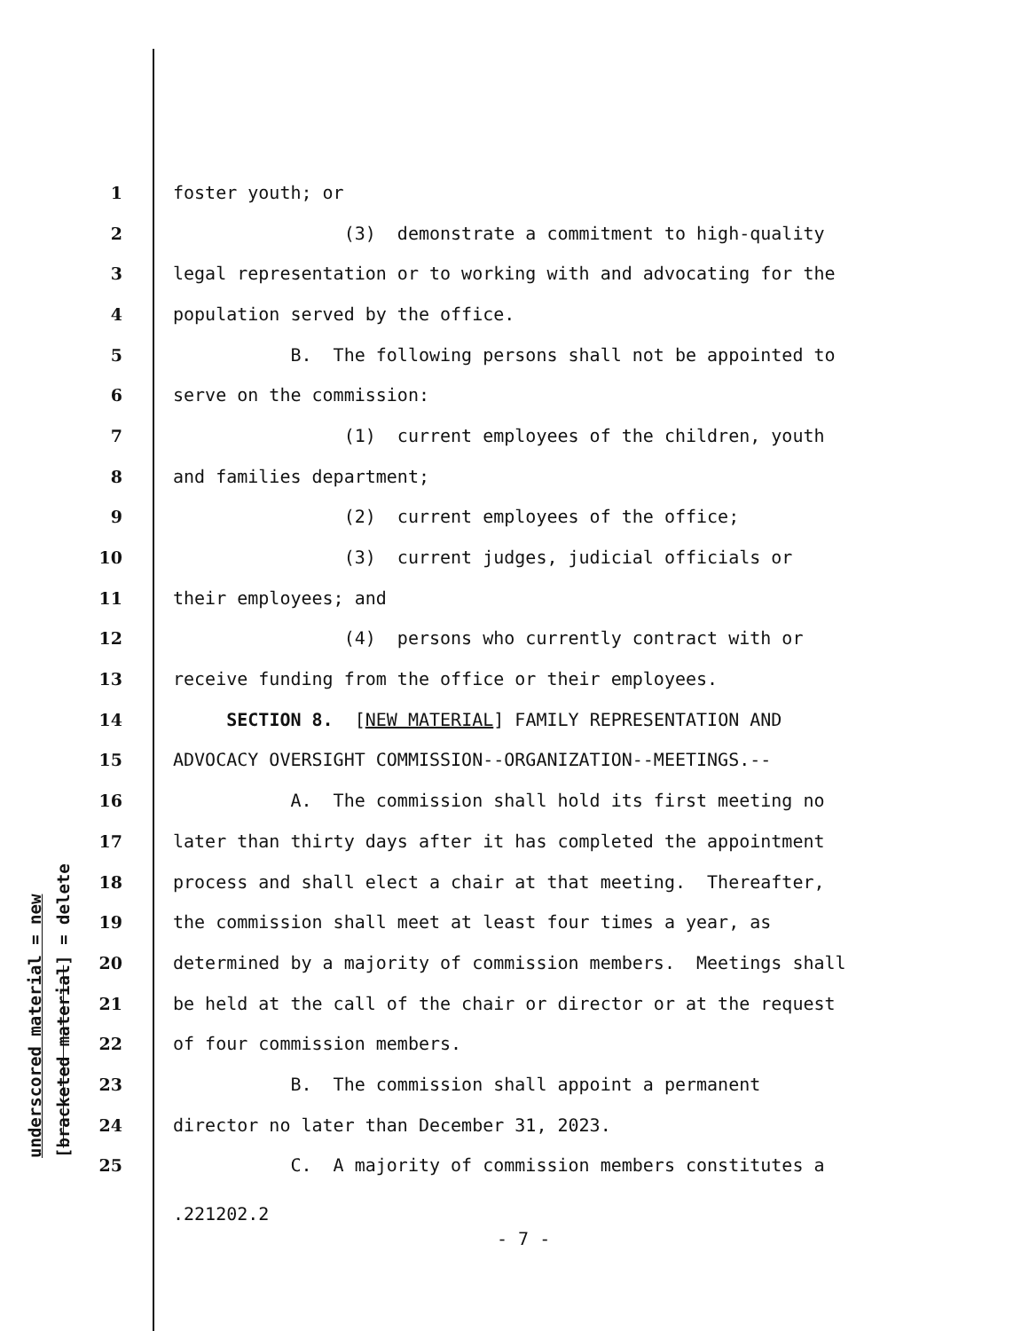underscored material = new [bracketed material] = delete
1 foster youth; or
2 (3) demonstrate a commitment to high-quality
3 legal representation or to working with and advocating for the
4 population served by the office.
5 B. The following persons shall not be appointed to
6 serve on the commission:
7 (1) current employees of the children, youth
8 and families department;
9 (2) current employees of the office;
10 (3) current judges, judicial officials or
11 their employees; and
12 (4) persons who currently contract with or
13 receive funding from the office or their employees.
14 SECTION 8. [NEW MATERIAL] FAMILY REPRESENTATION AND
15 ADVOCACY OVERSIGHT COMMISSION--ORGANIZATION--MEETINGS.--
16 A. The commission shall hold its first meeting no
17 later than thirty days after it has completed the appointment
18 process and shall elect a chair at that meeting. Thereafter,
19 the commission shall meet at least four times a year, as
20 determined by a majority of commission members. Meetings shall
21 be held at the call of the chair or director or at the request
22 of four commission members.
23 B. The commission shall appoint a permanent
24 director no later than December 31, 2023.
25 C. A majority of commission members constitutes a
.221202.2
- 7 -